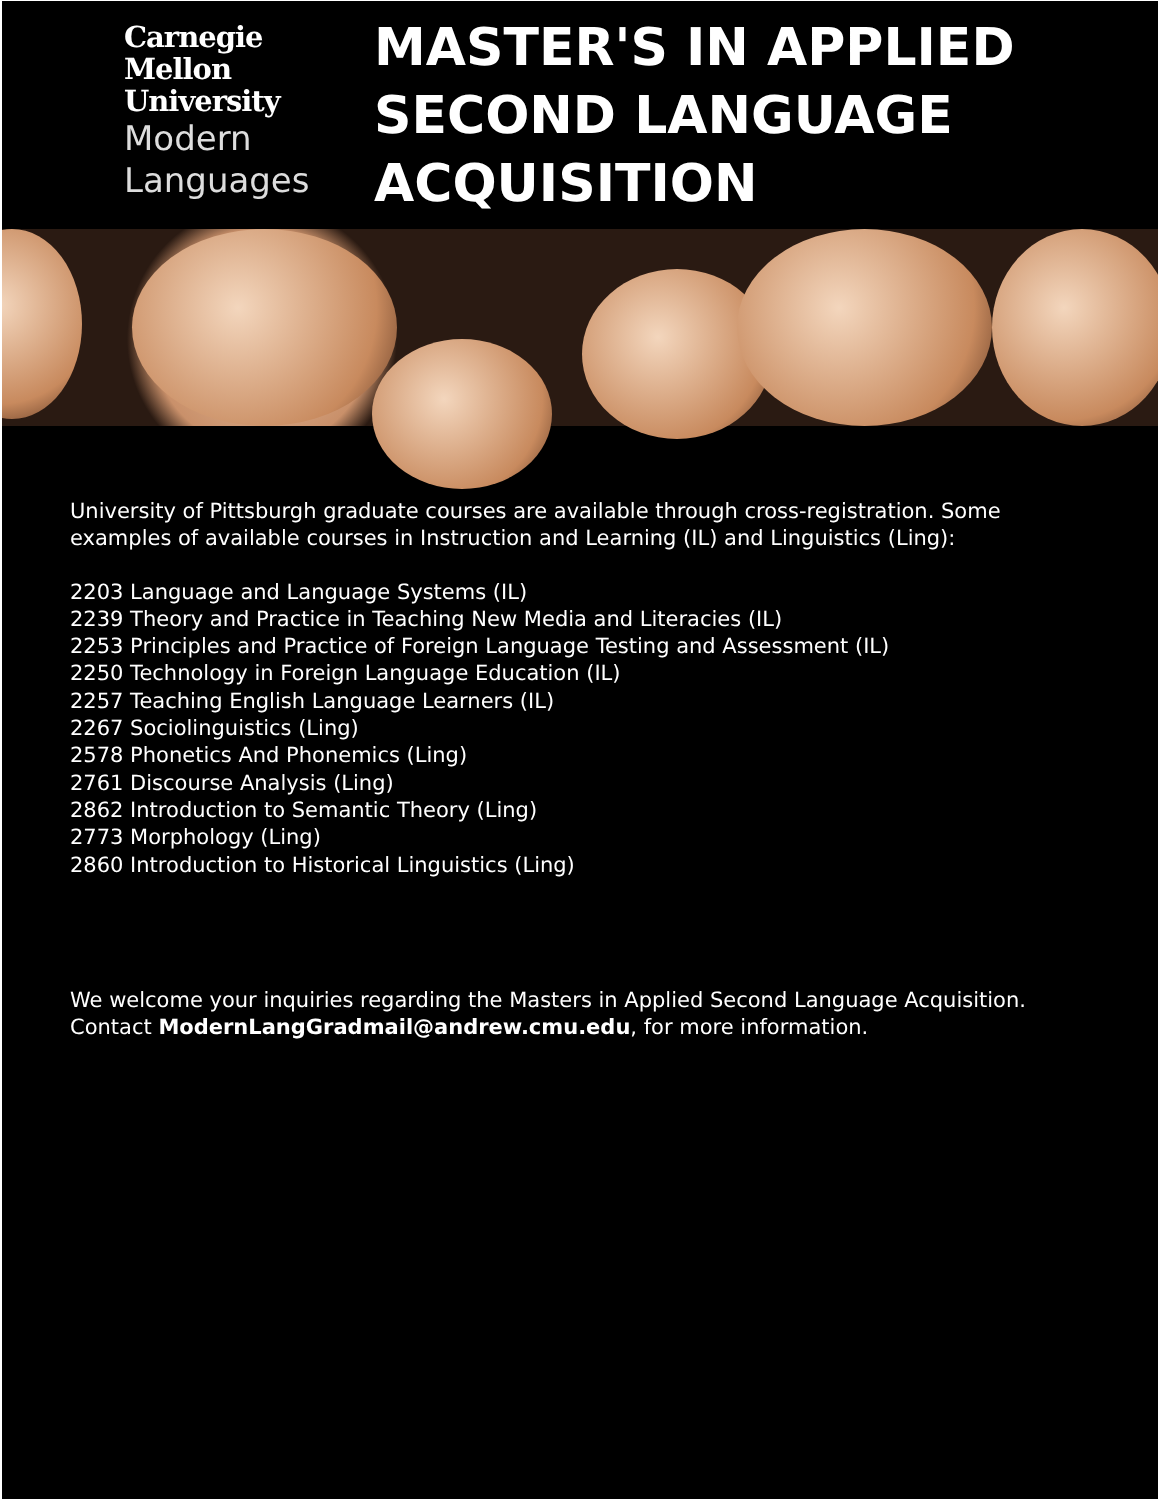Carnegie
Mellon
University
Modern
Languages
MASTER'S IN APPLIED
SECOND LANGUAGE
ACQUISITION
University of Pittsburgh graduate courses are available through cross-registration. Some examples of available courses in Instruction and Learning (IL) and Linguistics (Ling):
2203 Language and Language Systems (IL)
2239 Theory and Practice in Teaching New Media and Literacies (IL)
2253 Principles and Practice of Foreign Language Testing and Assessment (IL)
2250 Technology in Foreign Language Education (IL)
2257 Teaching English Language Learners (IL)
2267 Sociolinguistics (Ling)
2578 Phonetics And Phonemics (Ling)
2761 Discourse Analysis (Ling)
2862 Introduction to Semantic Theory (Ling)
2773 Morphology (Ling)
2860 Introduction to Historical Linguistics (Ling)
We welcome your inquiries regarding the Masters in Applied Second Language Acquisition. Contact ModernLangGradmail@andrew.cmu.edu, for more information.